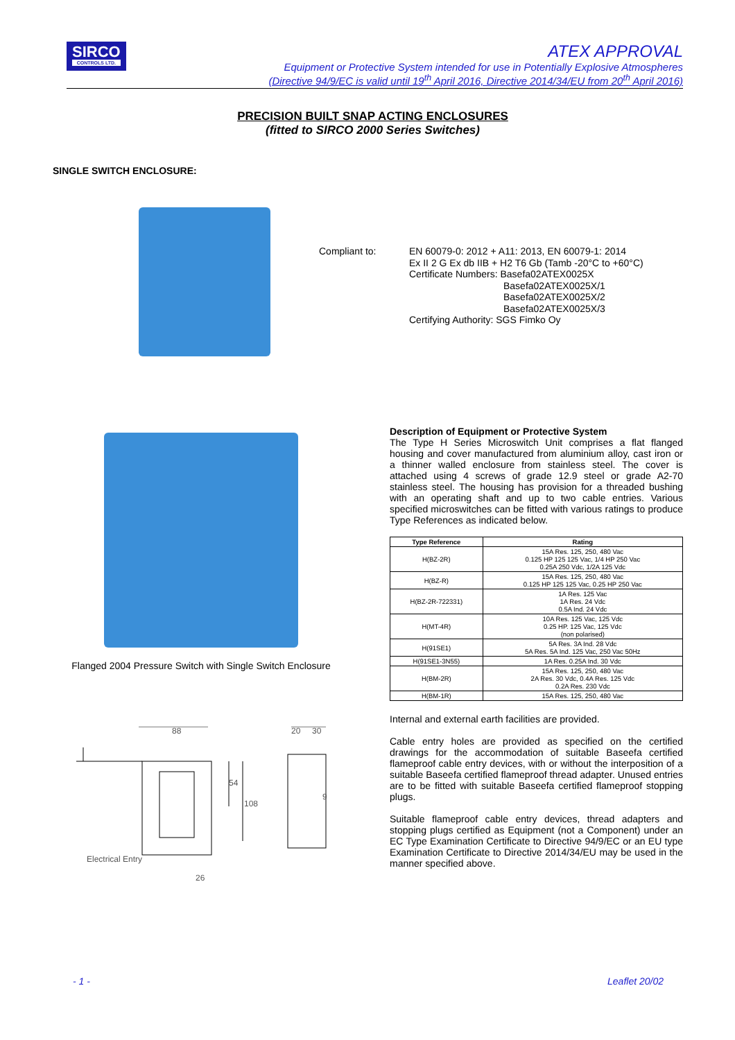SIRCO
CONTROLS LTD.
ATEX APPROVAL
Equipment or Protective System intended for use in Potentially Explosive Atmospheres
(Directive 94/9/EC is valid until 19<sup>th</sup> April 2016, Directive 2014/34/EU from 20<sup>th</sup> April 2016)
PRECISION BUILT SNAP ACTING ENCLOSURES
(fitted to SIRCO 2000 Series Switches)
SINGLE SWITCH ENCLOSURE:
Compliant to:
EN 60079-0: 2012 + A11: 2013, EN 60079-1: 2014
Ex II 2 G Ex db IIB + H2 T6 Gb (Tamb -20°C to +60°C)
Certificate Numbers: Basefa02ATEX0025X
Basefa02ATEX0025X/1
Basefa02ATEX0025X/2
Basefa02ATEX0025X/3
Certifying Authority: SGS Fimko Oy
Flanged 2004 Pressure Switch with Single Switch Enclosure
88
20
30
54
108
9
Electrical Entry
26
Description of Equipment or Protective System
The Type H Series Microswitch Unit comprises a flat flanged housing and cover manufactured from aluminium alloy, cast iron or a thinner walled enclosure from stainless steel. The cover is attached using 4 screws of grade 12.9 steel or grade A2-70 stainless steel. The housing has provision for a threaded bushing with an operating shaft and up to two cable entries. Various specified microswitches can be fitted with various ratings to produce Type References as indicated below.
| Type Reference | Rating |
| --- | --- |
| H(BZ-2R) | 15A Res. 125, 250, 480 Vac 0.125 HP 125 125 Vac, 1/4 HP 250 Vac 0.25A 250 Vdc, 1/2A 125 Vdc |
| H(BZ-R) | 15A Res. 125, 250, 480 Vac 0.125 HP 125 125 Vac, 0.25 HP 250 Vac |
| H(BZ-2R-722331) | 1A Res. 125 Vac 1A Res. 24 Vdc 0.5A Ind. 24 Vdc |
| H(MT-4R) | 10A Res. 125 Vac, 125 Vdc 0.25 HP. 125 Vac, 125 Vdc (non polarised) |
| H(91SE1) | 5A Res. 3A Ind. 28 Vdc 5A Res. 5A Ind. 125 Vac, 250 Vac 50Hz |
| H(91SE1-3N55) | 1A Res. 0.25A Ind. 30 Vdc |
| H(BM-2R) | 15A Res. 125, 250, 480 Vac 2A Res. 30 Vdc, 0.4A Res. 125 Vdc 0.2A Res. 230 Vdc |
| H(BM-1R) | 15A Res. 125, 250, 480 Vac |
Internal and external earth facilities are provided.
Cable entry holes are provided as specified on the certified drawings for the accommodation of suitable Baseefa certified flameproof cable entry devices, with or without the interposition of a suitable Baseefa certified flameproof thread adapter. Unused entries are to be fitted with suitable Baseefa certified flameproof stopping plugs.
Suitable flameproof cable entry devices, thread adapters and stopping plugs certified as Equipment (not a Component) under an EC Type Examination Certificate to Directive 94/9/EC or an EU type Examination Certificate to Directive 2014/34/EU may be used in the manner specified above.
- 1 - Leaflet 20/02